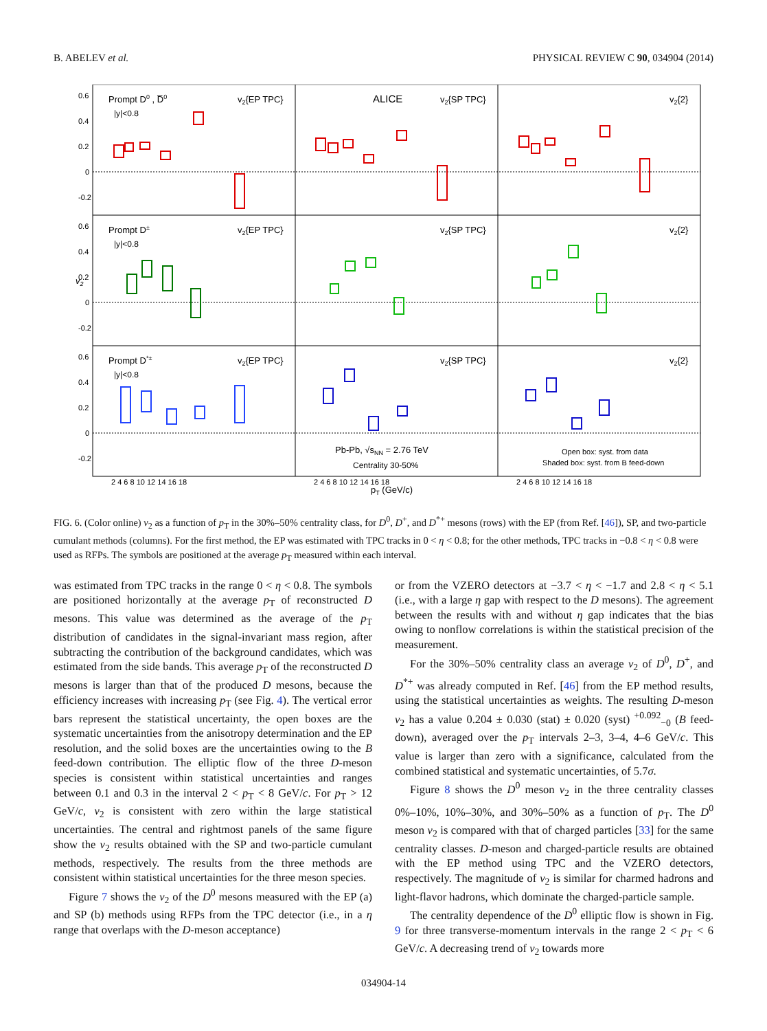B. ABELEV et al. PHYSICAL REVIEW C 90, 034904 (2014)
Prompt D0 , D̅0
|y|<0.8
v2{EP TPC}
ALICE
v2{SP TPC}
v2{2}
Prompt D±
|y|<0.8
v2{EP TPC}
v2{SP TPC}
v2{2}
Prompt D*±
|y|<0.8
v2{EP TPC}
v2{SP TPC}
v2{2}
Pb-Pb, √sNN = 2.76 TeV
Centrality 30-50%
Open box: syst. from data
Shaded box: syst. from B feed-down
v2
pT (GeV/c)
0.6
0.4
0.2
0
-0.2
0.6
0.4
0.2
0
-0.2
0.6
0.4
0.2
0
-0.2
2 4 6 8 10 12 14 16 18
2 4 6 8 10 12 14 16 18
2 4 6 8 10 12 14 16 18
FIG. 6. (Color online) v<sub>2</sub> as a function of p<sub>T</sub> in the 30%–50% centrality class, for D<sup>0</sup>, D<sup>+</sup>, and D<sup>*+</sup> mesons (rows) with the EP (from Ref. [46]), SP, and two-particle cumulant methods (columns). For the first method, the EP was estimated with TPC tracks in 0 < η < 0.8; for the other methods, TPC tracks in −0.8 < η < 0.8 were used as RFPs. The symbols are positioned at the average p<sub>T</sub> measured within each interval.
was estimated from TPC tracks in the range 0 < η < 0.8. The symbols are positioned horizontally at the average p<sub>T</sub> of reconstructed D mesons. This value was determined as the average of the p<sub>T</sub> distribution of candidates in the signal-invariant mass region, after subtracting the contribution of the background candidates, which was estimated from the side bands. This average p<sub>T</sub> of the reconstructed D mesons is larger than that of the produced D mesons, because the efficiency increases with increasing p<sub>T</sub> (see Fig. 4). The vertical error bars represent the statistical uncertainty, the open boxes are the systematic uncertainties from the anisotropy determination and the EP resolution, and the solid boxes are the uncertainties owing to the B feed-down contribution. The elliptic flow of the three D-meson species is consistent within statistical uncertainties and ranges between 0.1 and 0.3 in the interval 2 < p<sub>T</sub> < 8 GeV/c. For p<sub>T</sub> > 12 GeV/c, v<sub>2</sub> is consistent with zero within the large statistical uncertainties. The central and rightmost panels of the same figure show the v<sub>2</sub> results obtained with the SP and two-particle cumulant methods, respectively. The results from the three methods are consistent within statistical uncertainties for the three meson species.
Figure 7 shows the v<sub>2</sub> of the D<sup>0</sup> mesons measured with the EP (a) and SP (b) methods using RFPs from the TPC detector (i.e., in a η range that overlaps with the D-meson acceptance)
or from the VZERO detectors at −3.7 < η < −1.7 and 2.8 < η < 5.1 (i.e., with a large η gap with respect to the D mesons). The agreement between the results with and without η gap indicates that the bias owing to nonflow correlations is within the statistical precision of the measurement.
For the 30%–50% centrality class an average v<sub>2</sub> of D<sup>0</sup>, D<sup>+</sup>, and D<sup>*+</sup> was already computed in Ref. [46] from the EP method results, using the statistical uncertainties as weights. The resulting D-meson v<sub>2</sub> has a value 0.204 ± 0.030 (stat) ± 0.020 (syst) <sup>+0.092</sup><sub>−0</sub> (B feed-down), averaged over the p<sub>T</sub> intervals 2–3, 3–4, 4–6 GeV/c. This value is larger than zero with a significance, calculated from the combined statistical and systematic uncertainties, of 5.7σ.
Figure 8 shows the D<sup>0</sup> meson v<sub>2</sub> in the three centrality classes 0%–10%, 10%–30%, and 30%–50% as a function of p<sub>T</sub>. The D<sup>0</sup> meson v<sub>2</sub> is compared with that of charged particles [33] for the same centrality classes. D-meson and charged-particle results are obtained with the EP method using TPC and the VZERO detectors, respectively. The magnitude of v<sub>2</sub> is similar for charmed hadrons and light-flavor hadrons, which dominate the charged-particle sample.
The centrality dependence of the D<sup>0</sup> elliptic flow is shown in Fig. 9 for three transverse-momentum intervals in the range 2 < p<sub>T</sub> < 6 GeV/c. A decreasing trend of v<sub>2</sub> towards more
034904-14